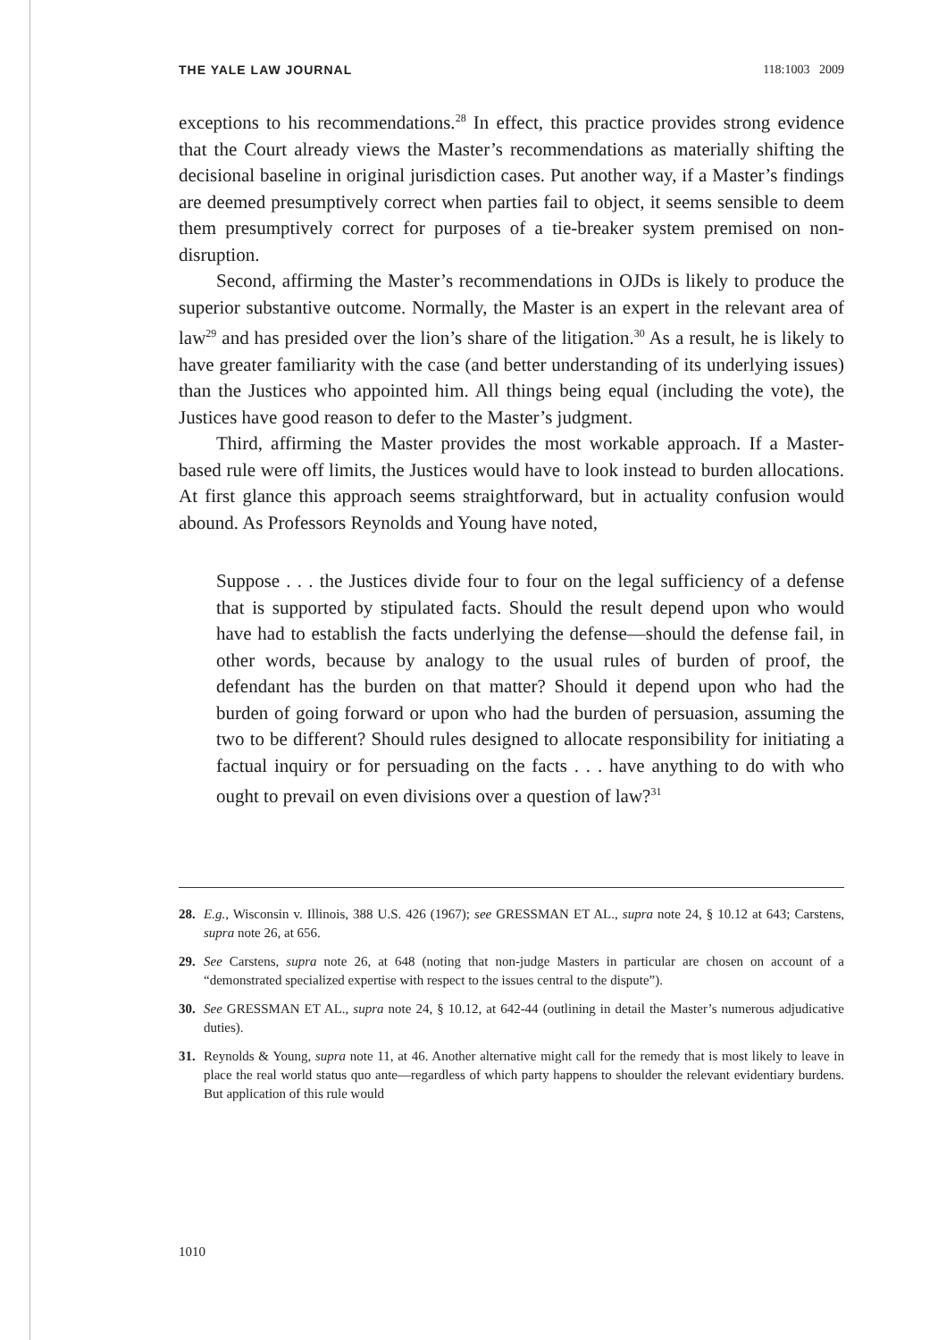THE YALE LAW JOURNAL 118:1003 2009
exceptions to his recommendations.<sup>28</sup> In effect, this practice provides strong evidence that the Court already views the Master’s recommendations as materially shifting the decisional baseline in original jurisdiction cases. Put another way, if a Master’s findings are deemed presumptively correct when parties fail to object, it seems sensible to deem them presumptively correct for purposes of a tie-breaker system premised on non-disruption.
Second, affirming the Master’s recommendations in OJDs is likely to produce the superior substantive outcome. Normally, the Master is an expert in the relevant area of law<sup>29</sup> and has presided over the lion’s share of the litigation.<sup>30</sup> As a result, he is likely to have greater familiarity with the case (and better understanding of its underlying issues) than the Justices who appointed him. All things being equal (including the vote), the Justices have good reason to defer to the Master’s judgment.
Third, affirming the Master provides the most workable approach. If a Master-based rule were off limits, the Justices would have to look instead to burden allocations. At first glance this approach seems straightforward, but in actuality confusion would abound. As Professors Reynolds and Young have noted,
Suppose . . . the Justices divide four to four on the legal sufficiency of a defense that is supported by stipulated facts. Should the result depend upon who would have had to establish the facts underlying the defense—should the defense fail, in other words, because by analogy to the usual rules of burden of proof, the defendant has the burden on that matter? Should it depend upon who had the burden of going forward or upon who had the burden of persuasion, assuming the two to be different? Should rules designed to allocate responsibility for initiating a factual inquiry or for persuading on the facts . . . have anything to do with who ought to prevail on even divisions over a question of law?<sup>31</sup>
28. E.g., Wisconsin v. Illinois, 388 U.S. 426 (1967); see GRESSMAN ET AL., supra note 24, § 10.12 at 643; Carstens, supra note 26, at 656.
29. See Carstens, supra note 26, at 648 (noting that non-judge Masters in particular are chosen on account of a “demonstrated specialized expertise with respect to the issues central to the dispute”).
30. See GRESSMAN ET AL., supra note 24, § 10.12, at 642-44 (outlining in detail the Master’s numerous adjudicative duties).
31. Reynolds & Young, supra note 11, at 46. Another alternative might call for the remedy that is most likely to leave in place the real world status quo ante—regardless of which party happens to shoulder the relevant evidentiary burdens. But application of this rule would
1010